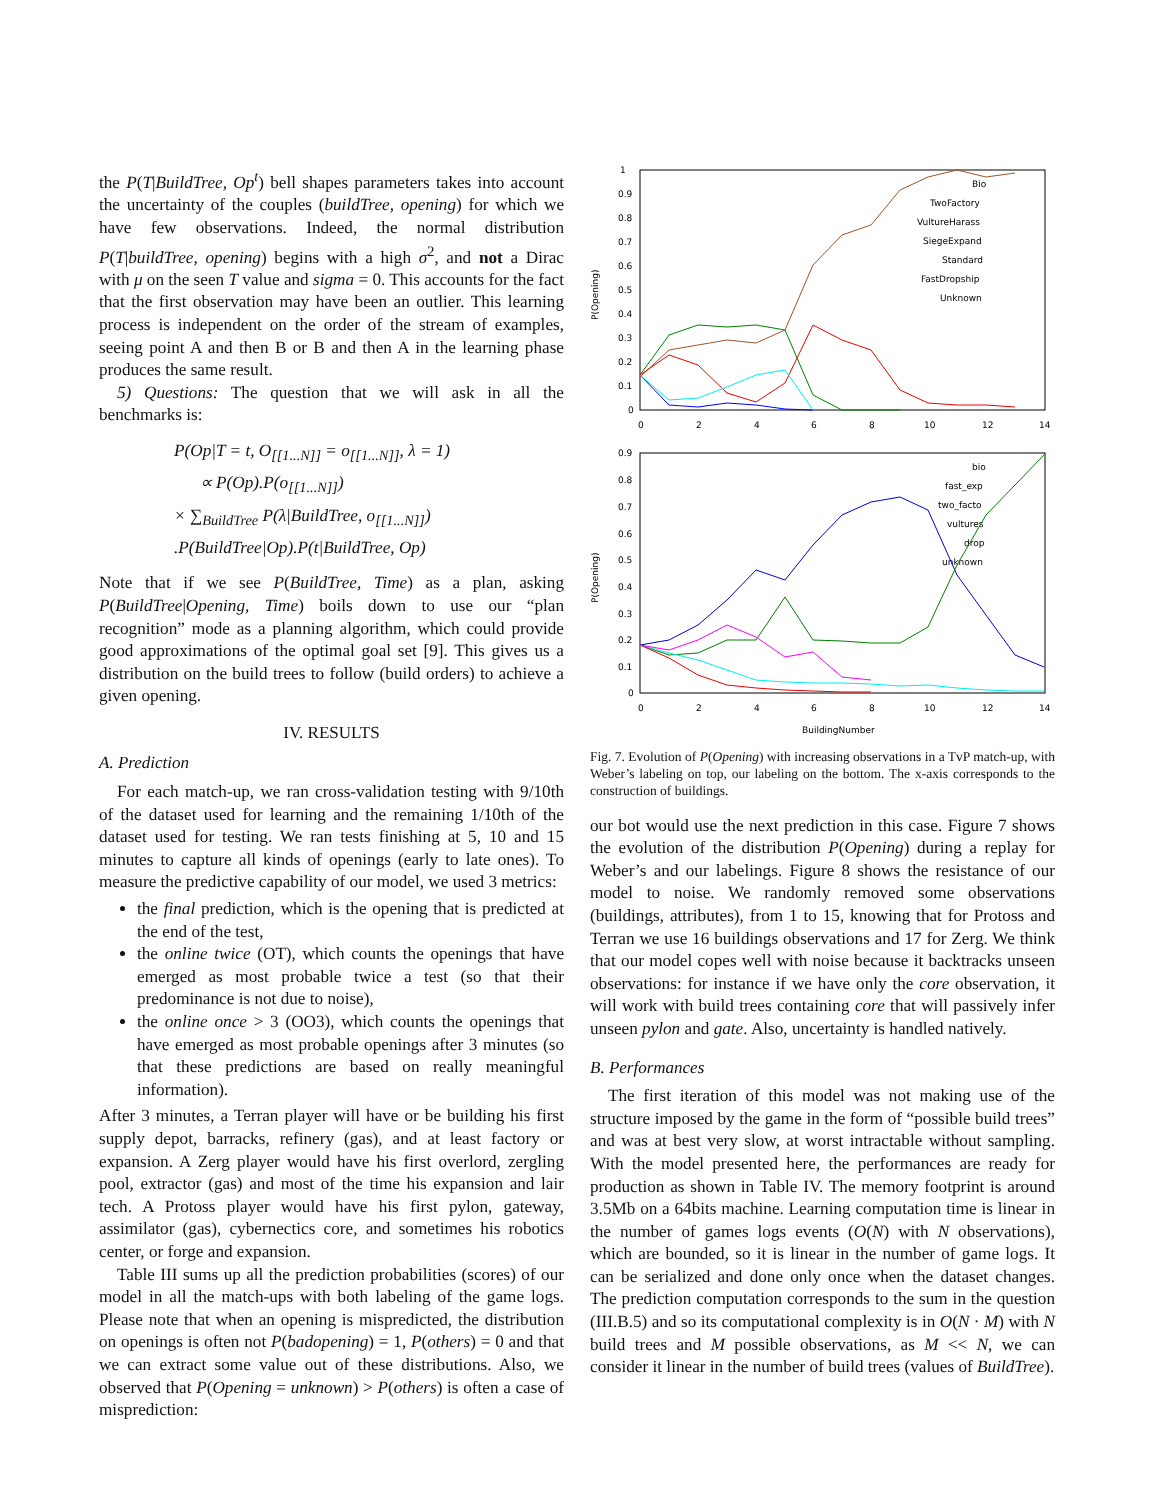the P(T|BuildTree, Op<sup>t</sup>) bell shapes parameters takes into account the uncertainty of the couples (buildTree, opening) for which we have few observations. Indeed, the normal distribution P(T|buildTree, opening) begins with a high σ<sup>2</sup>, and not a Dirac with μ on the seen T value and sigma = 0. This accounts for the fact that the first observation may have been an outlier. This learning process is independent on the order of the stream of examples, seeing point A and then B or B and then A in the learning phase produces the same result.
5) Questions: The question that we will ask in all the benchmarks is:
P(Op|T = t, O<sub>[[1...N]]</sub> = o<sub>[[1...N]]</sub>, λ = 1)
∝ P(Op).P(o<sub>[[1...N]]</sub>)
× ∑<sub>BuildTree</sub> P(λ|BuildTree, o<sub>[[1...N]]</sub>)
.P(BuildTree|Op).P(t|BuildTree, Op)
Note that if we see P(BuildTree, Time) as a plan, asking P(BuildTree|Opening, Time) boils down to use our “plan recognition” mode as a planning algorithm, which could provide good approximations of the optimal goal set [9]. This gives us a distribution on the build trees to follow (build orders) to achieve a given opening.
IV. RESULTS
A. Prediction
For each match-up, we ran cross-validation testing with 9/10th of the dataset used for learning and the remaining 1/10th of the dataset used for testing. We ran tests finishing at 5, 10 and 15 minutes to capture all kinds of openings (early to late ones). To measure the predictive capability of our model, we used 3 metrics:
the final prediction, which is the opening that is predicted at the end of the test,
the online twice (OT), which counts the openings that have emerged as most probable twice a test (so that their predominance is not due to noise),
the online once > 3 (OO3), which counts the openings that have emerged as most probable openings after 3 minutes (so that these predictions are based on really meaningful information).
After 3 minutes, a Terran player will have or be building his first supply depot, barracks, refinery (gas), and at least factory or expansion. A Zerg player would have his first overlord, zergling pool, extractor (gas) and most of the time his expansion and lair tech. A Protoss player would have his first pylon, gateway, assimilator (gas), cybernectics core, and sometimes his robotics center, or forge and expansion.
Table III sums up all the prediction probabilities (scores) of our model in all the match-ups with both labeling of the game logs. Please note that when an opening is mispredicted, the distribution on openings is often not P(badopening) = 1, P(others) = 0 and that we can extract some value out of these distributions. Also, we observed that P(Opening = unknown) > P(others) is often a case of misprediction:
1
0.9
0.8
0.7
0.6
0.5
0.4
0.3
0.2
0.1
0
0
2
4
6
8
10
12
14
0.9
0.8
0.7
0.6
0.5
0.4
0.3
0.2
0.1
0
0
2
4
6
8
10
12
14
BuildingNumber
Bio
TwoFactory
VultureHarass
SiegeExpand
Standard
FastDropship
Unknown
bio
fast_exp
two_facto
vultures
drop
unknown
P(Opening)
P(Opening)
Fig. 7. Evolution of P(Opening) with increasing observations in a TvP match-up, with Weber’s labeling on top, our labeling on the bottom. The x-axis corresponds to the construction of buildings.
our bot would use the next prediction in this case. Figure 7 shows the evolution of the distribution P(Opening) during a replay for Weber’s and our labelings. Figure 8 shows the resistance of our model to noise. We randomly removed some observations (buildings, attributes), from 1 to 15, knowing that for Protoss and Terran we use 16 buildings observations and 17 for Zerg. We think that our model copes well with noise because it backtracks unseen observations: for instance if we have only the core observation, it will work with build trees containing core that will passively infer unseen pylon and gate. Also, uncertainty is handled natively.
B. Performances
The first iteration of this model was not making use of the structure imposed by the game in the form of “possible build trees” and was at best very slow, at worst intractable without sampling. With the model presented here, the performances are ready for production as shown in Table IV. The memory footprint is around 3.5Mb on a 64bits machine. Learning computation time is linear in the number of games logs events (O(N) with N observations), which are bounded, so it is linear in the number of game logs. It can be serialized and done only once when the dataset changes. The prediction computation corresponds to the sum in the question (III.B.5) and so its computational complexity is in O(N · M) with N build trees and M possible observations, as M << N, we can consider it linear in the number of build trees (values of BuildTree).